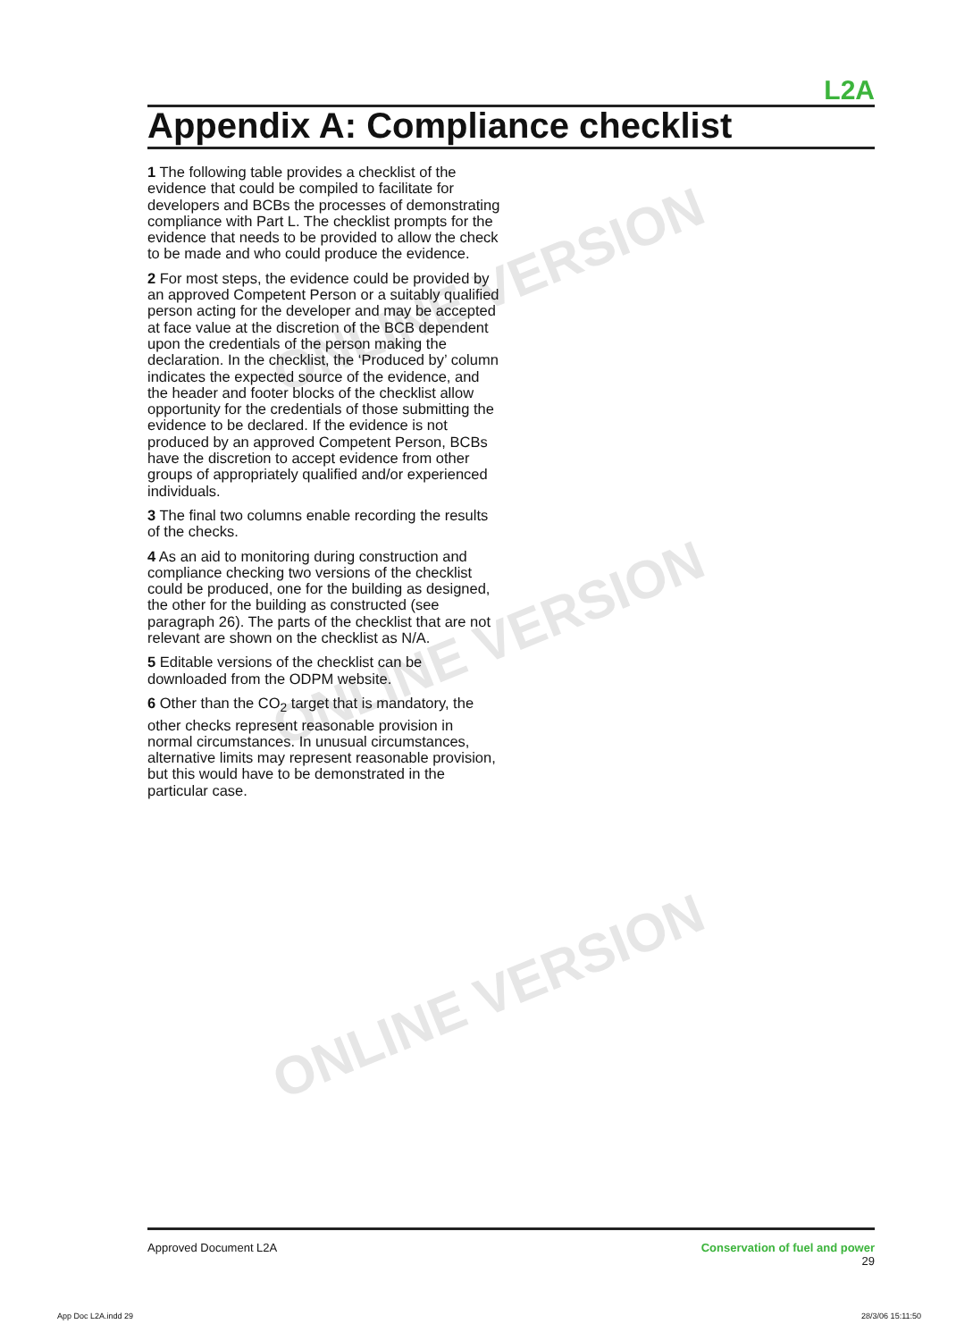ONLINE VERSION
ONLINE VERSION
ONLINE VERSION
L2A
Appendix A: Compliance checklist
1 The following table provides a checklist of the evidence that could be compiled to facilitate for developers and BCBs the processes of demonstrating compliance with Part L. The checklist prompts for the evidence that needs to be provided to allow the check to be made and who could produce the evidence.
2 For most steps, the evidence could be provided by an approved Competent Person or a suitably qualified person acting for the developer and may be accepted at face value at the discretion of the BCB dependent upon the credentials of the person making the declaration. In the checklist, the ‘Produced by’ column indicates the expected source of the evidence, and the header and footer blocks of the checklist allow opportunity for the credentials of those submitting the evidence to be declared. If the evidence is not produced by an approved Competent Person, BCBs have the discretion to accept evidence from other groups of appropriately qualified and/or experienced individuals.
3 The final two columns enable recording the results of the checks.
4 As an aid to monitoring during construction and compliance checking two versions of the checklist could be produced, one for the building as designed, the other for the building as constructed (see paragraph 26). The parts of the checklist that are not relevant are shown on the checklist as N/A.
5 Editable versions of the checklist can be downloaded from the ODPM website.
6 Other than the CO<sub>2</sub> target that is mandatory, the other checks represent reasonable provision in normal circumstances. In unusual circumstances, alternative limits may represent reasonable provision, but this would have to be demonstrated in the particular case.
Approved Document L2A Conservation of fuel and power
29
App Doc L2A.indd 29 28/3/06 15:11:50